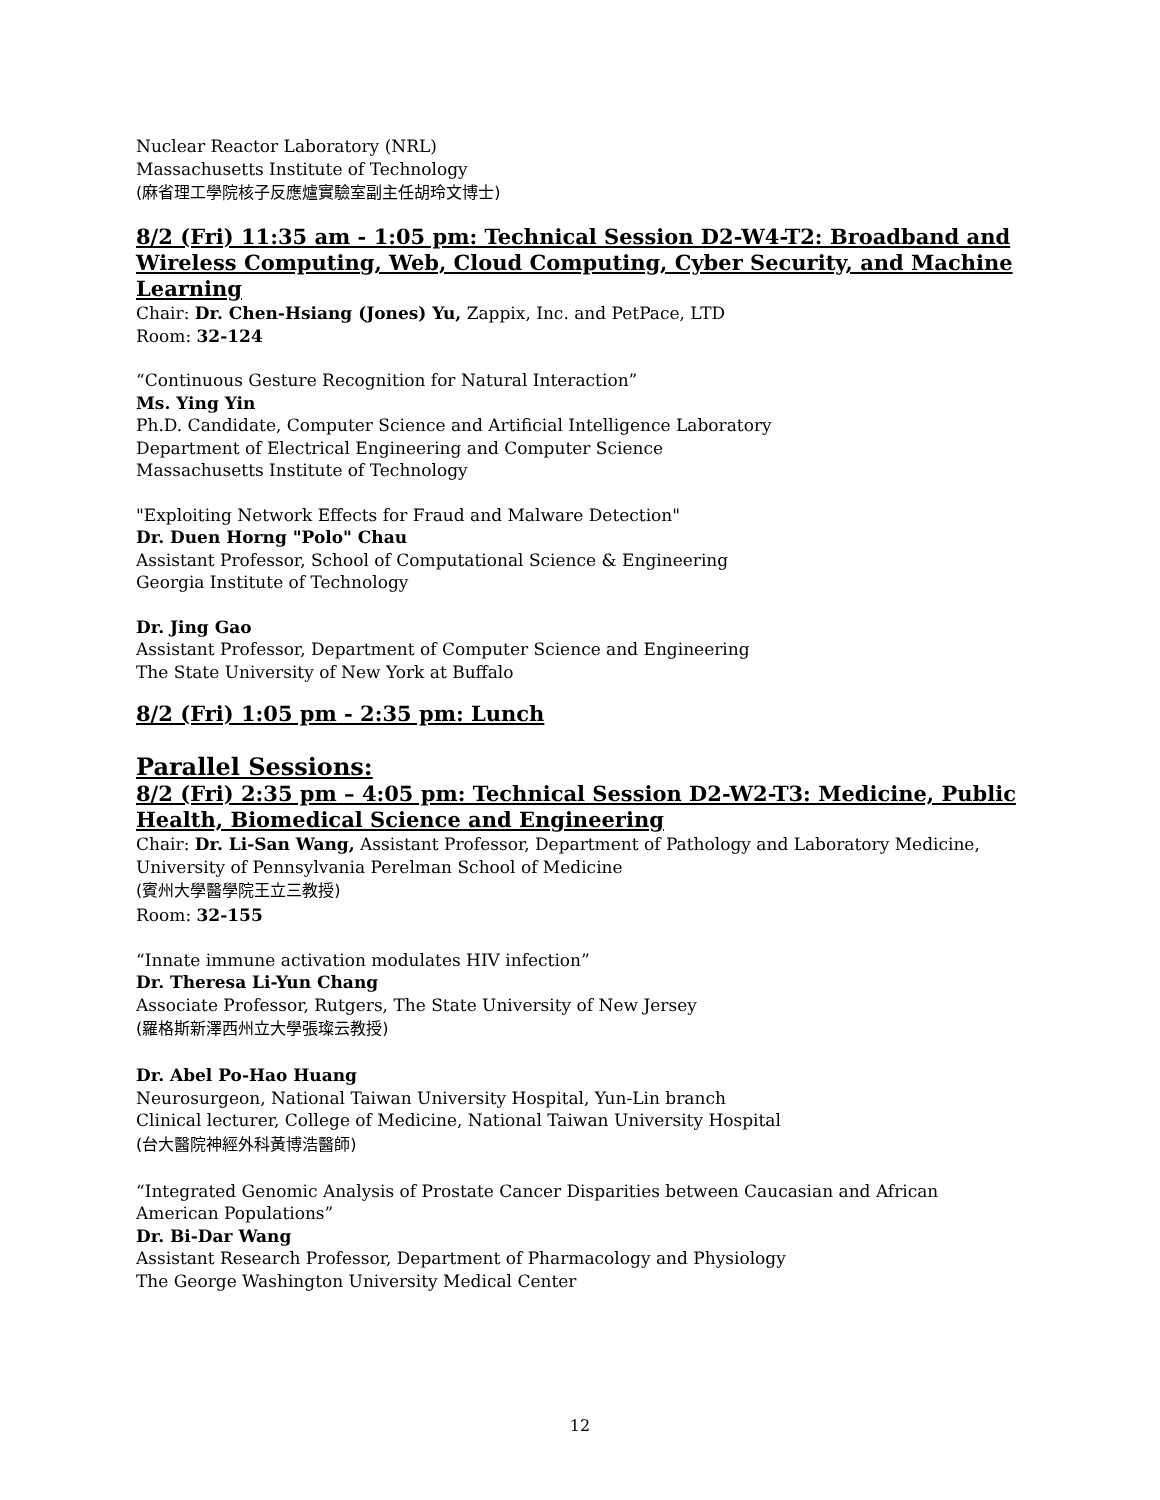Nuclear Reactor Laboratory (NRL)
Massachusetts Institute of Technology
(麻省理工學院核子反應爐實驗室副主任胡玲文博士)
8/2 (Fri) 11:35 am - 1:05 pm: Technical Session D2-W4-T2: Broadband and Wireless Computing, Web, Cloud Computing, Cyber Security, and Machine Learning
Chair: Dr. Chen-Hsiang (Jones) Yu, Zappix, Inc. and PetPace, LTD
Room: 32-124
“Continuous Gesture Recognition for Natural Interaction”
Ms. Ying Yin
Ph.D. Candidate, Computer Science and Artificial Intelligence Laboratory
Department of Electrical Engineering and Computer Science
Massachusetts Institute of Technology
"Exploiting Network Effects for Fraud and Malware Detection"
Dr. Duen Horng "Polo" Chau
Assistant Professor, School of Computational Science & Engineering
Georgia Institute of Technology
Dr. Jing Gao
Assistant Professor, Department of Computer Science and Engineering
The State University of New York at Buffalo
8/2 (Fri) 1:05 pm - 2:35 pm: Lunch
Parallel Sessions:
8/2 (Fri) 2:35 pm – 4:05 pm: Technical Session D2-W2-T3: Medicine, Public Health, Biomedical Science and Engineering
Chair: Dr. Li-San Wang, Assistant Professor, Department of Pathology and Laboratory Medicine, University of Pennsylvania Perelman School of Medicine
(賓州大學醫學院王立三教授)
Room: 32-155
“Innate immune activation modulates HIV infection”
Dr. Theresa Li-Yun Chang
Associate Professor, Rutgers, The State University of New Jersey
(羅格斯新澤西州立大學張璨云教授)
Dr. Abel Po-Hao Huang
Neurosurgeon, National Taiwan University Hospital, Yun-Lin branch
Clinical lecturer, College of Medicine, National Taiwan University Hospital
(台大醫院神經外科黃博浩醫師)
“Integrated Genomic Analysis of Prostate Cancer Disparities between Caucasian and African American Populations”
Dr. Bi-Dar Wang
Assistant Research Professor, Department of Pharmacology and Physiology
The George Washington University Medical Center
12